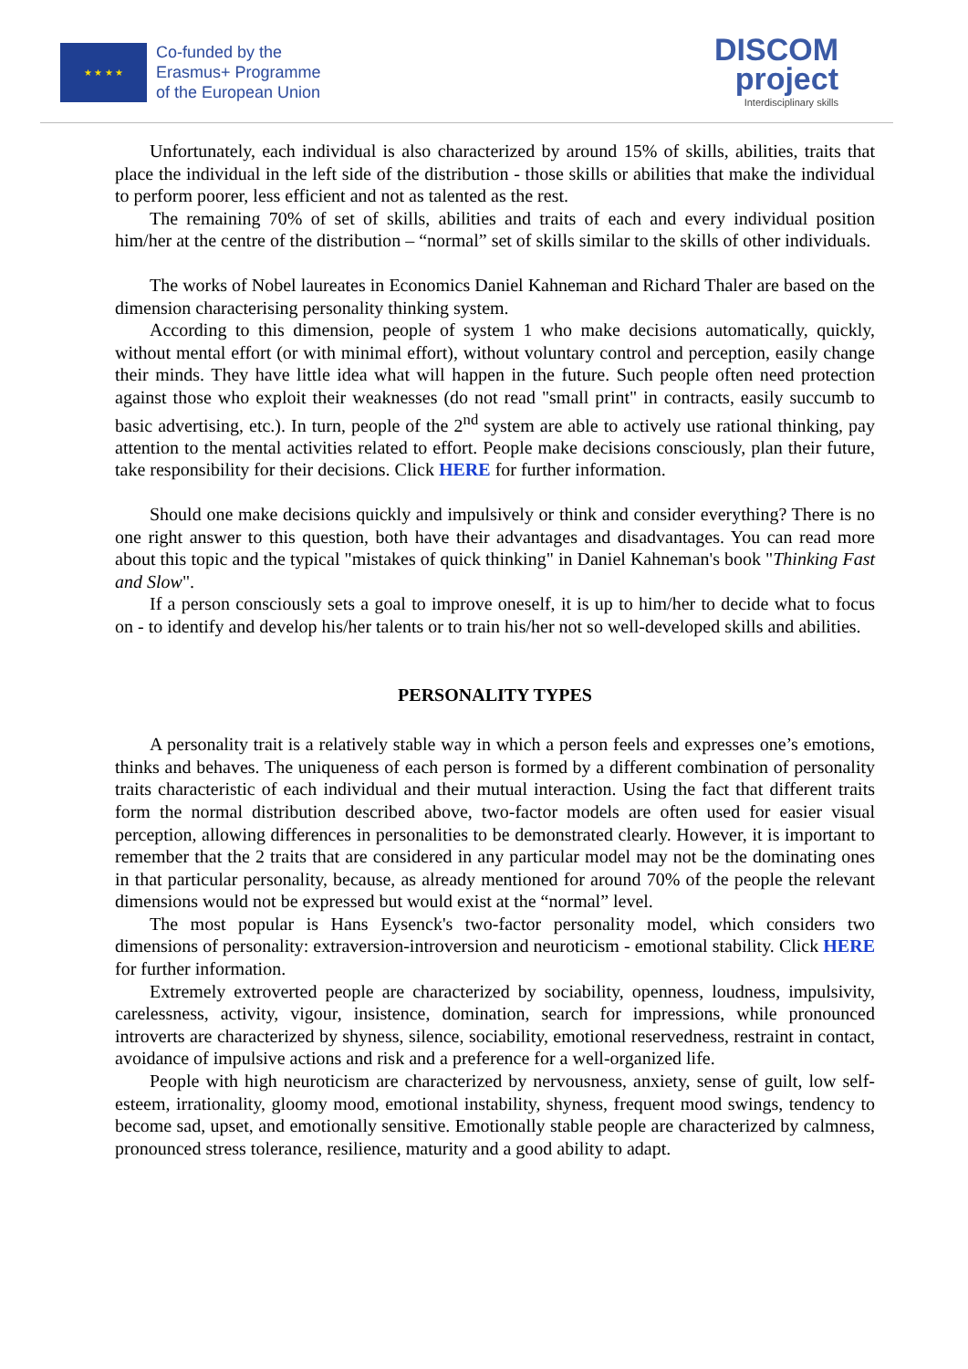★ ★ ★ ★
Co-funded by the
Erasmus+ Programme
of the European Union
DISCOM
project
Interdisciplinary skills
Unfortunately, each individual is also characterized by around 15% of skills, abilities, traits that place the individual in the left side of the distribution - those skills or abilities that make the individual to perform poorer, less efficient and not as talented as the rest.
The remaining 70% of set of skills, abilities and traits of each and every individual position him/her at the centre of the distribution – “normal” set of skills similar to the skills of other individuals.
The works of Nobel laureates in Economics Daniel Kahneman and Richard Thaler are based on the dimension characterising personality thinking system.
According to this dimension, people of system 1 who make decisions automatically, quickly, without mental effort (or with minimal effort), without voluntary control and perception, easily change their minds. They have little idea what will happen in the future. Such people often need protection against those who exploit their weaknesses (do not read "small print" in contracts, easily succumb to basic advertising, etc.). In turn, people of the 2<sup>nd</sup> system are able to actively use rational thinking, pay attention to the mental activities related to effort. People make decisions consciously, plan their future, take responsibility for their decisions. Click HERE for further information.
Should one make decisions quickly and impulsively or think and consider everything? There is no one right answer to this question, both have their advantages and disadvantages. You can read more about this topic and the typical "mistakes of quick thinking" in Daniel Kahneman's book "Thinking Fast and Slow".
If a person consciously sets a goal to improve oneself, it is up to him/her to decide what to focus on - to identify and develop his/her talents or to train his/her not so well-developed skills and abilities.
PERSONALITY TYPES
A personality trait is a relatively stable way in which a person feels and expresses one’s emotions, thinks and behaves. The uniqueness of each person is formed by a different combination of personality traits characteristic of each individual and their mutual interaction. Using the fact that different traits form the normal distribution described above, two-factor models are often used for easier visual perception, allowing differences in personalities to be demonstrated clearly. However, it is important to remember that the 2 traits that are considered in any particular model may not be the dominating ones in that particular personality, because, as already mentioned for around 70% of the people the relevant dimensions would not be expressed but would exist at the “normal” level.
The most popular is Hans Eysenck's two-factor personality model, which considers two dimensions of personality: extraversion-introversion and neuroticism - emotional stability. Click HERE for further information.
Extremely extroverted people are characterized by sociability, openness, loudness, impulsivity, carelessness, activity, vigour, insistence, domination, search for impressions, while pronounced introverts are characterized by shyness, silence, sociability, emotional reservedness, restraint in contact, avoidance of impulsive actions and risk and a preference for a well-organized life.
People with high neuroticism are characterized by nervousness, anxiety, sense of guilt, low self-esteem, irrationality, gloomy mood, emotional instability, shyness, frequent mood swings, tendency to become sad, upset, and emotionally sensitive. Emotionally stable people are characterized by calmness, pronounced stress tolerance, resilience, maturity and a good ability to adapt.